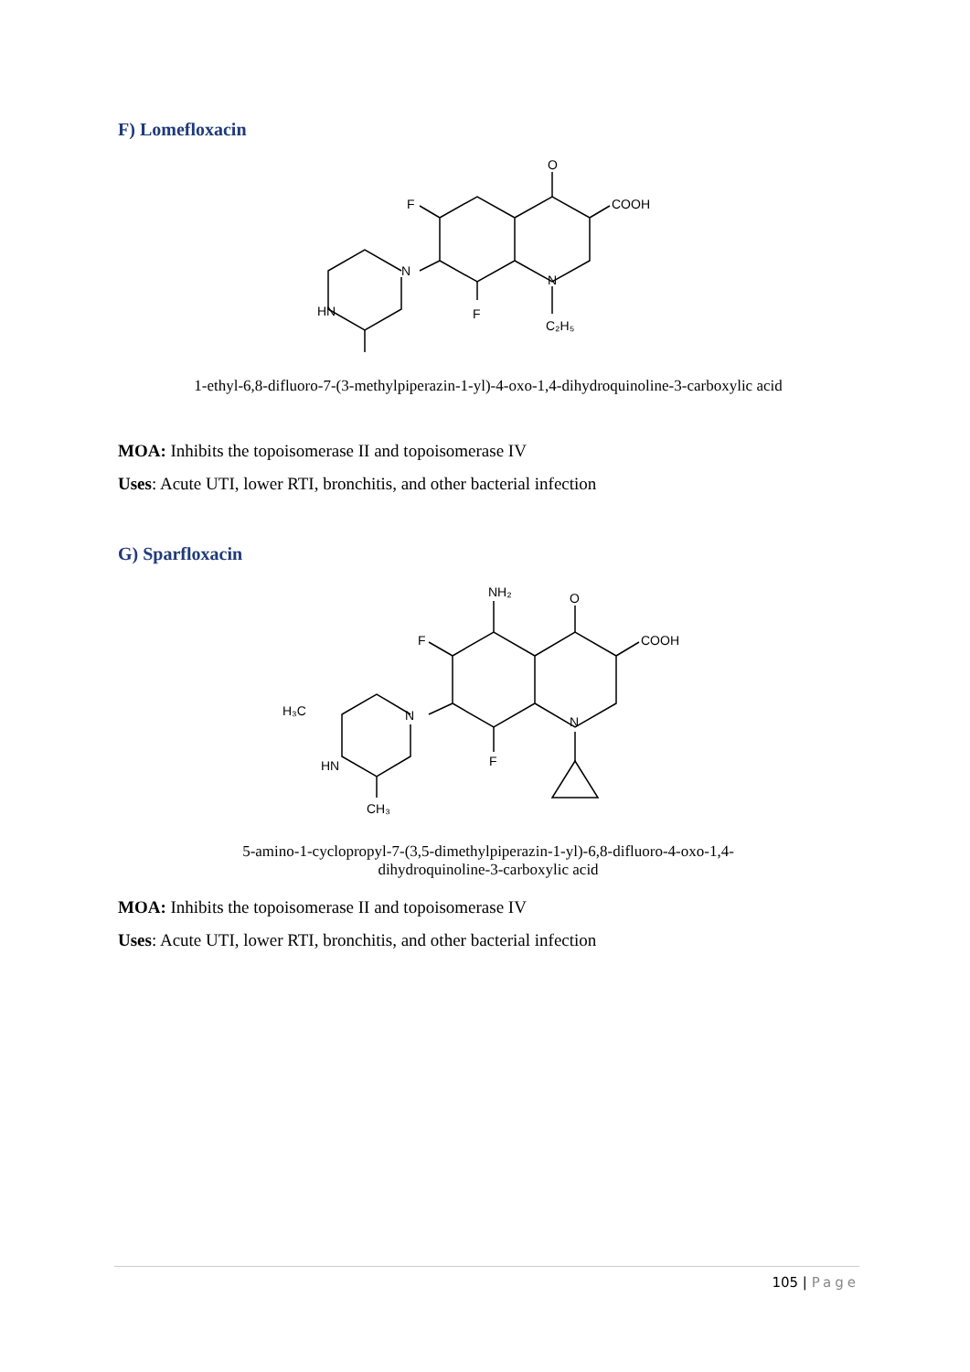F) Lomefloxacin
O
COOH
F
N
N
F
HN
C₂H₅
1-ethyl-6,8-difluoro-7-(3-methylpiperazin-1-yl)-4-oxo-1,4-dihydroquinoline-3-carboxylic acid
MOA: Inhibits the topoisomerase II and topoisomerase IV
Uses: Acute UTI, lower RTI, bronchitis, and other bacterial infection
G) Sparfloxacin
NH₂
O
COOH
F
N
N
F
H₃C
HN
CH₃
5-amino-1-cyclopropyl-7-(3,5-dimethylpiperazin-1-yl)-6,8-difluoro-4-oxo-1,4-
dihydroquinoline-3-carboxylic acid
MOA: Inhibits the topoisomerase II and topoisomerase IV
Uses: Acute UTI, lower RTI, bronchitis, and other bacterial infection
105 | Page